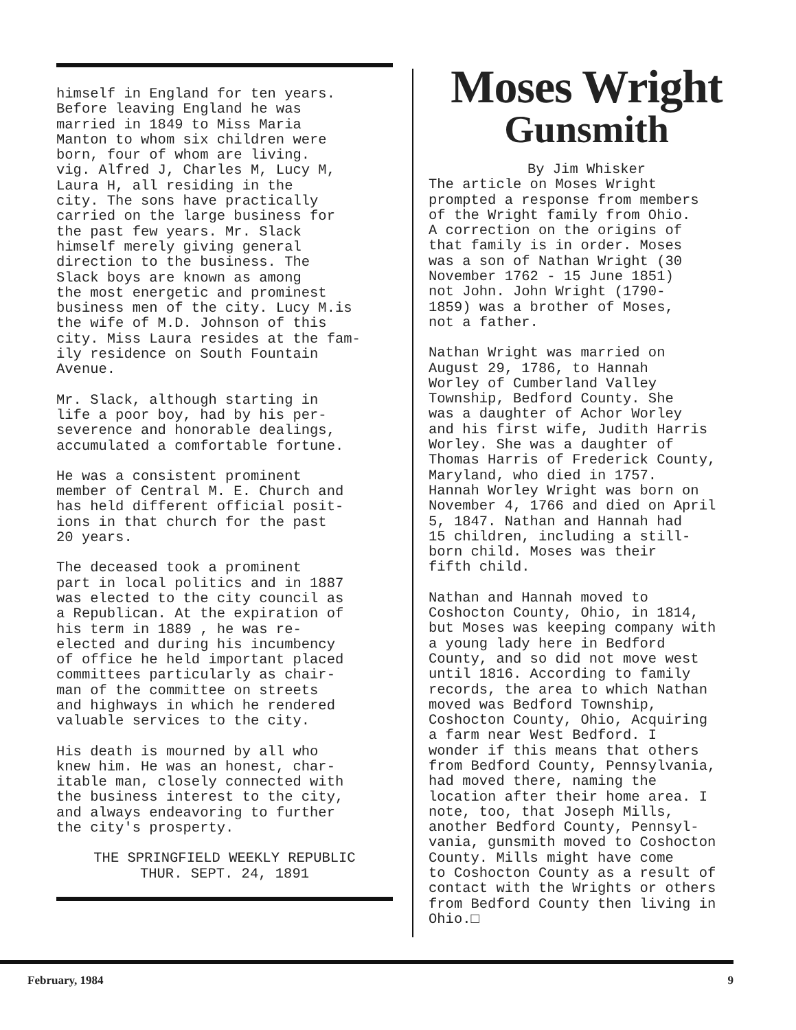himself in England for ten years. Before leaving England he was married in 1849 to Miss Maria Manton to whom six children were born, four of whom are living. vig. Alfred J, Charles M, Lucy M, Laura H, all residing in the city. The sons have practically carried on the large business for the past few years. Mr. Slack himself merely giving general direction to the business. The Slack boys are known as among the most energetic and prominest business men of the city. Lucy M.is the wife of M.D. Johnson of this city. Miss Laura resides at the fam- ily residence on South Fountain Avenue.
Mr. Slack, although starting in life a poor boy, had by his per- severence and honorable dealings, accumulated a comfortable fortune.
He was a consistent prominent member of Central M. E. Church and has held different official posit- ions in that church for the past 20 years.
The deceased took a prominent part in local politics and in 1887 was elected to the city council as a Republican. At the expiration of his term in 1889 , he was re- elected and during his incumbency of office he held important placed committees particularly as chair- man of the committee on streets and highways in which he rendered valuable services to the city.
His death is mourned by all who knew him. He was an honest, char- itable man, closely connected with the business interest to the city, and always endeavoring to further the city's prosperty.
THE SPRINGFIELD WEEKLY REPUBLIC THUR. SEPT. 24, 1891
Moses Wright
Gunsmith
By Jim Whisker
The article on Moses Wright prompted a response from members of the Wright family from Ohio. A correction on the origins of that family is in order. Moses was a son of Nathan Wright (30 November 1762 - 15 June 1851) not John. John Wright (1790- 1859) was a brother of Moses, not a father.
Nathan Wright was married on August 29, 1786, to Hannah Worley of Cumberland Valley Township, Bedford County. She was a daughter of Achor Worley and his first wife, Judith Harris Worley. She was a daughter of Thomas Harris of Frederick County, Maryland, who died in 1757. Hannah Worley Wright was born on November 4, 1766 and died on April 5, 1847. Nathan and Hannah had 15 children, including a still- born child. Moses was their fifth child.
Nathan and Hannah moved to Coshocton County, Ohio, in 1814, but Moses was keeping company with a young lady here in Bedford County, and so did not move west until 1816. According to family records, the area to which Nathan moved was Bedford Township, Coshocton County, Ohio, Acquiring a farm near West Bedford. I wonder if this means that others from Bedford County, Pennsylvania, had moved there, naming the location after their home area. I note, too, that Joseph Mills, another Bedford County, Pennsyl- vania, gunsmith moved to Coshocton County. Mills might have come to Coshocton County as a result of contact with the Wrights or others from Bedford County then living in Ohio.□
February, 1984 9